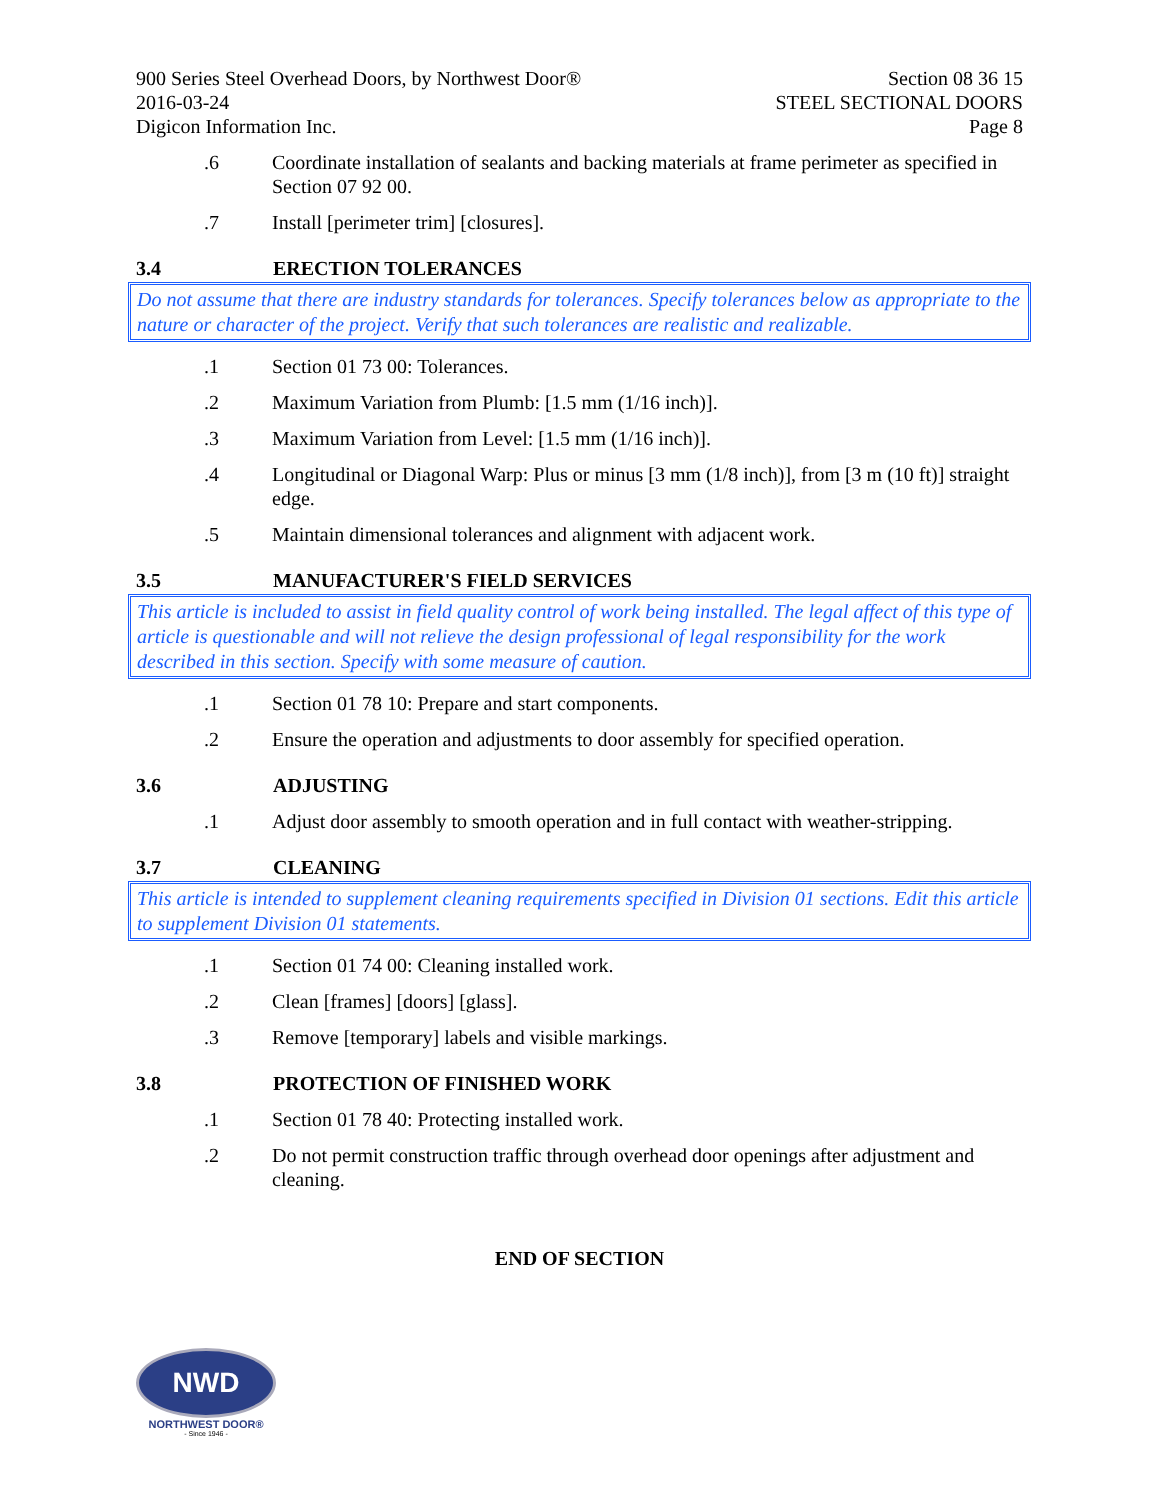900 Series Steel Overhead Doors, by Northwest Door®
2016-03-24
Digicon Information Inc.
Section 08 36 15
STEEL SECTIONAL DOORS
Page 8
.6 Coordinate installation of sealants and backing materials at frame perimeter as specified in Section 07 92 00.
.7 Install [perimeter trim] [closures].
3.4 ERECTION TOLERANCES
Do not assume that there are industry standards for tolerances. Specify tolerances below as appropriate to the nature or character of the project. Verify that such tolerances are realistic and realizable.
.1 Section 01 73 00: Tolerances.
.2 Maximum Variation from Plumb: [1.5 mm (1/16 inch)].
.3 Maximum Variation from Level: [1.5 mm (1/16 inch)].
.4 Longitudinal or Diagonal Warp: Plus or minus [3 mm (1/8 inch)], from [3 m (10 ft)] straight edge.
.5 Maintain dimensional tolerances and alignment with adjacent work.
3.5 MANUFACTURER'S FIELD SERVICES
This article is included to assist in field quality control of work being installed. The legal affect of this type of article is questionable and will not relieve the design professional of legal responsibility for the work described in this section. Specify with some measure of caution.
.1 Section 01 78 10: Prepare and start components.
.2 Ensure the operation and adjustments to door assembly for specified operation.
3.6 ADJUSTING
.1 Adjust door assembly to smooth operation and in full contact with weather-stripping.
3.7 CLEANING
This article is intended to supplement cleaning requirements specified in Division 01 sections. Edit this article to supplement Division 01 statements.
.1 Section 01 74 00: Cleaning installed work.
.2 Clean [frames] [doors] [glass].
.3 Remove [temporary] labels and visible markings.
3.8 PROTECTION OF FINISHED WORK
.1 Section 01 78 40: Protecting installed work.
.2 Do not permit construction traffic through overhead door openings after adjustment and cleaning.
END OF SECTION
NWD
NORTHWEST DOOR®
- Since 1946 -